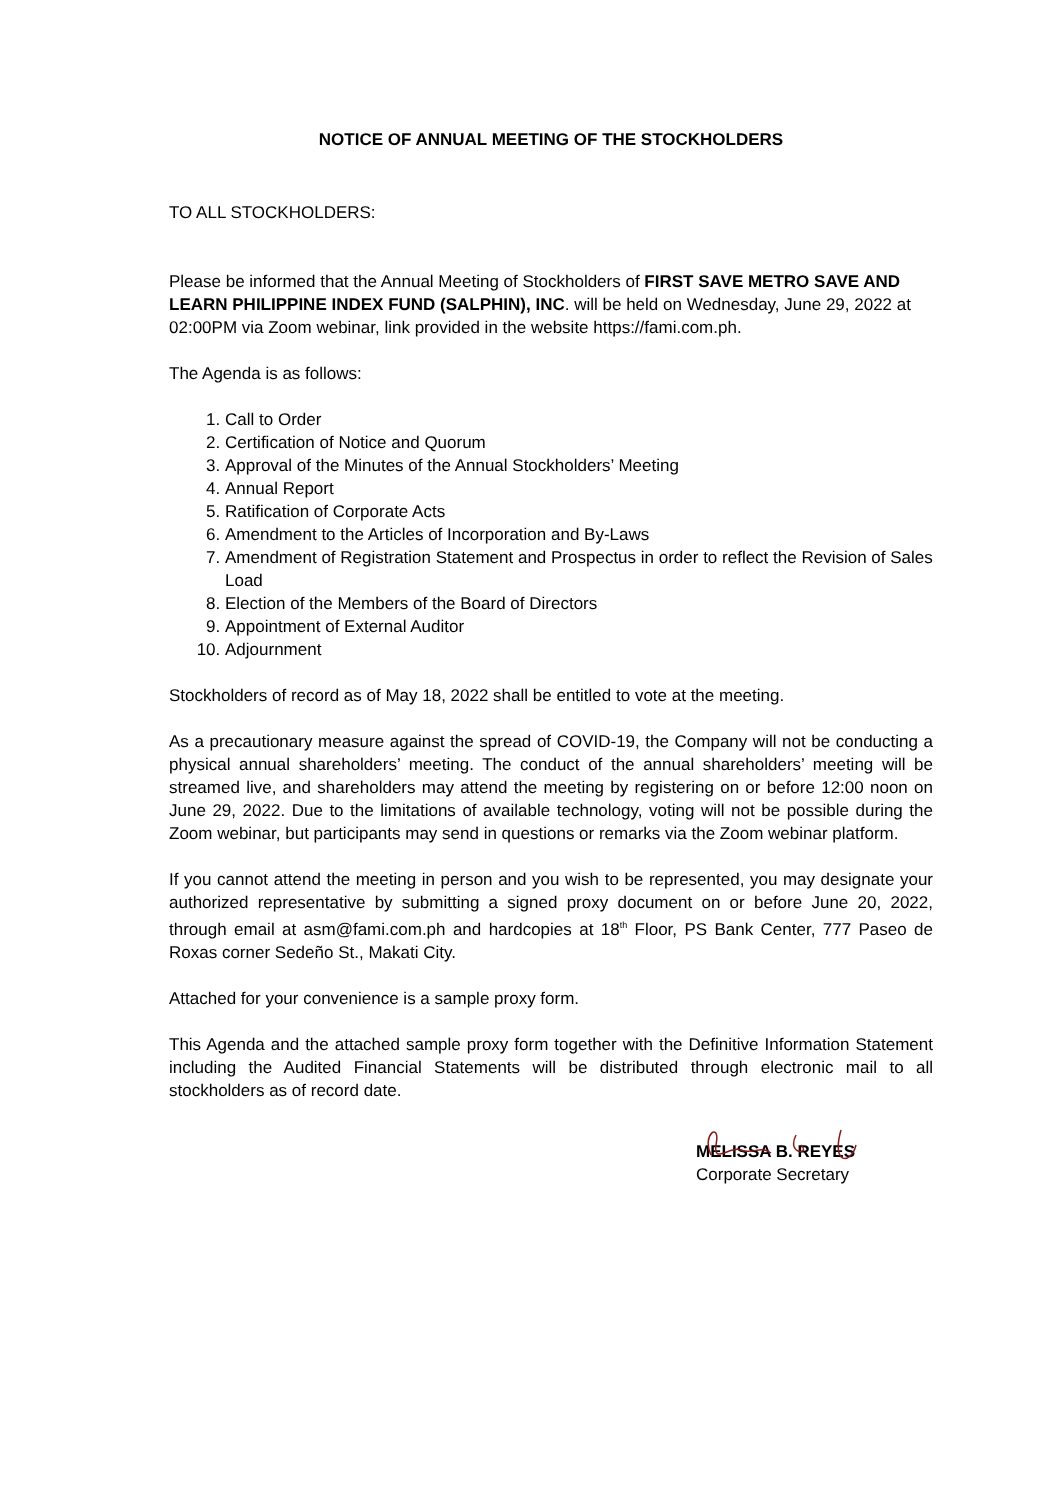NOTICE OF ANNUAL MEETING OF THE STOCKHOLDERS
TO ALL STOCKHOLDERS:
Please be informed that the Annual Meeting of Stockholders of FIRST SAVE METRO SAVE AND LEARN PHILIPPINE INDEX FUND (SALPHIN), INC. will be held on Wednesday, June 29, 2022 at 02:00PM via Zoom webinar, link provided in the website https://fami.com.ph.
The Agenda is as follows:
1. Call to Order
2. Certification of Notice and Quorum
3. Approval of the Minutes of the Annual Stockholders’ Meeting
4. Annual Report
5. Ratification of Corporate Acts
6. Amendment to the Articles of Incorporation and By-Laws
7. Amendment of Registration Statement and Prospectus in order to reflect the Revision of Sales Load
8. Election of the Members of the Board of Directors
9. Appointment of External Auditor
10. Adjournment
Stockholders of record as of May 18, 2022 shall be entitled to vote at the meeting.
As a precautionary measure against the spread of COVID-19, the Company will not be conducting a physical annual shareholders’ meeting. The conduct of the annual shareholders’ meeting will be streamed live, and shareholders may attend the meeting by registering on or before 12:00 noon on June 29, 2022. Due to the limitations of available technology, voting will not be possible during the Zoom webinar, but participants may send in questions or remarks via the Zoom webinar platform.
If you cannot attend the meeting in person and you wish to be represented, you may designate your authorized representative by submitting a signed proxy document on or before June 20, 2022, through email at asm@fami.com.ph and hardcopies at 18<sup>th</sup> Floor, PS Bank Center, 777 Paseo de Roxas corner Sedeño St., Makati City.
Attached for your convenience is a sample proxy form.
This Agenda and the attached sample proxy form together with the Definitive Information Statement including the Audited Financial Statements will be distributed through electronic mail to all stockholders as of record date.
MELISSA B. REYES
Corporate Secretary